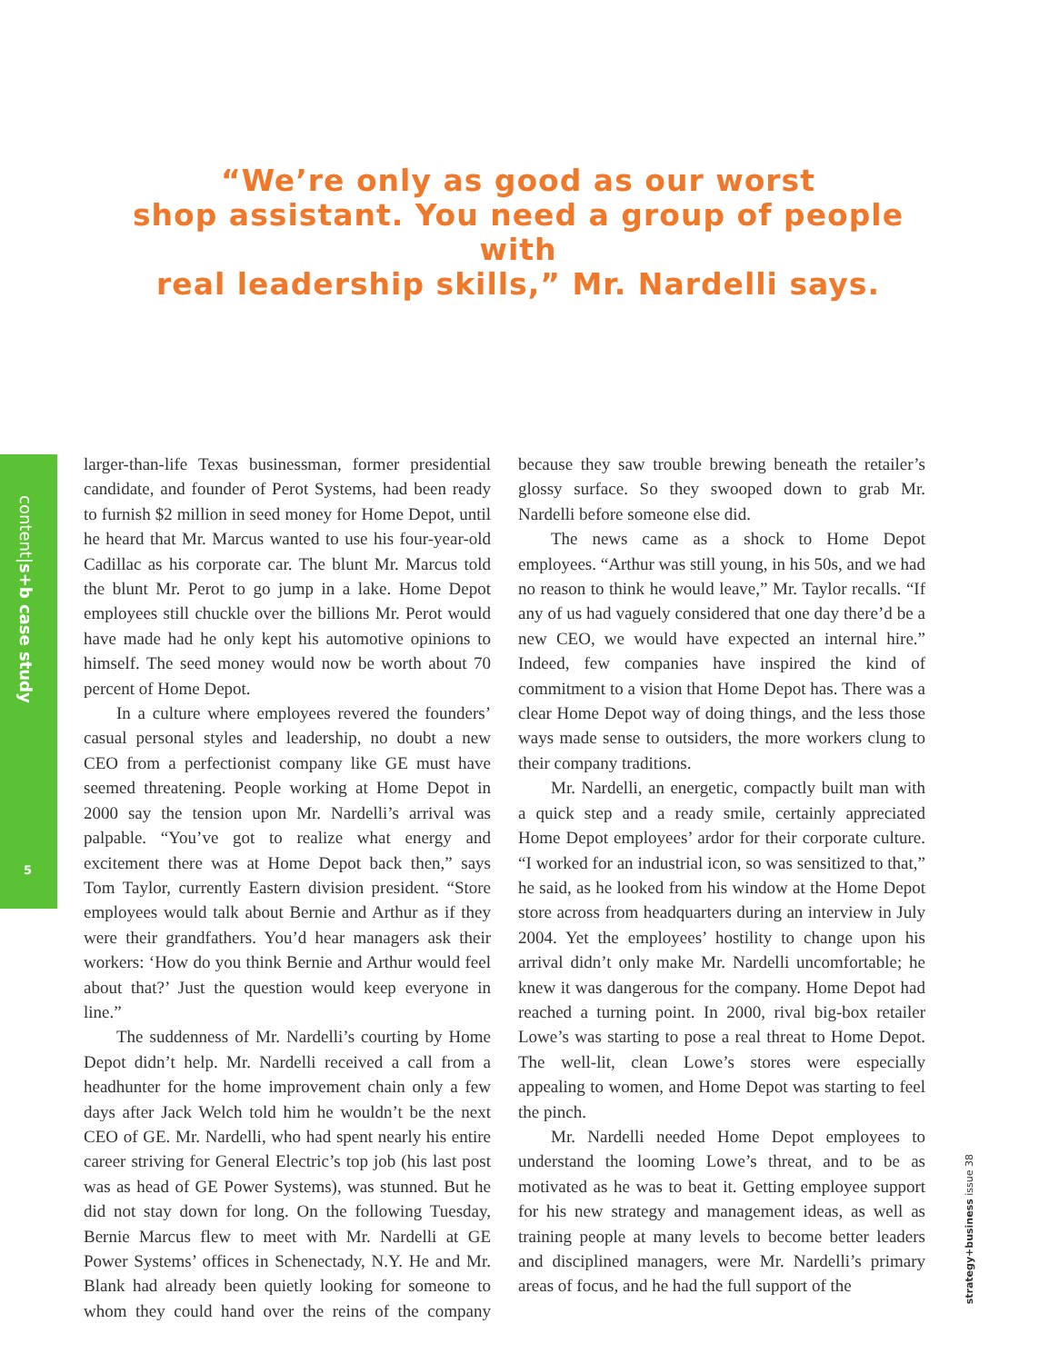“We’re only as good as our worst
shop assistant. You need a group of people with
real leadership skills,” Mr. Nardelli says.
content|s+b case study
5
larger-than-life Texas businessman, former presidential candidate, and founder of Perot Systems, had been ready to furnish $2 million in seed money for Home Depot, until he heard that Mr. Marcus wanted to use his four-year-old Cadillac as his corporate car. The blunt Mr. Marcus told the blunt Mr. Perot to go jump in a lake. Home Depot employees still chuckle over the billions Mr. Perot would have made had he only kept his automotive opinions to himself. The seed money would now be worth about 70 percent of Home Depot.
In a culture where employees revered the founders’ casual personal styles and leadership, no doubt a new CEO from a perfectionist company like GE must have seemed threatening. People working at Home Depot in 2000 say the tension upon Mr. Nardelli’s arrival was palpable. “You’ve got to realize what energy and excitement there was at Home Depot back then,” says Tom Taylor, currently Eastern division president. “Store employees would talk about Bernie and Arthur as if they were their grandfathers. You’d hear managers ask their workers: ‘How do you think Bernie and Arthur would feel about that?’ Just the question would keep everyone in line.”
The suddenness of Mr. Nardelli’s courting by Home Depot didn’t help. Mr. Nardelli received a call from a headhunter for the home improvement chain only a few days after Jack Welch told him he wouldn’t be the next CEO of GE. Mr. Nardelli, who had spent nearly his entire career striving for General Electric’s top job (his last post was as head of GE Power Systems), was stunned. But he did not stay down for long. On the following Tuesday, Bernie Marcus flew to meet with Mr. Nardelli at GE Power Systems’ offices in Schenectady, N.Y. He and Mr. Blank had already been quietly looking for someone to whom they could hand over the reins of the company because they saw trouble brewing beneath the retailer’s glossy surface. So they swooped down to grab Mr. Nardelli before someone else did.
The news came as a shock to Home Depot employees. “Arthur was still young, in his 50s, and we had no reason to think he would leave,” Mr. Taylor recalls. “If any of us had vaguely considered that one day there’d be a new CEO, we would have expected an internal hire.” Indeed, few companies have inspired the kind of commitment to a vision that Home Depot has. There was a clear Home Depot way of doing things, and the less those ways made sense to outsiders, the more workers clung to their company traditions.
Mr. Nardelli, an energetic, compactly built man with a quick step and a ready smile, certainly appreciated Home Depot employees’ ardor for their corporate culture. “I worked for an industrial icon, so was sensitized to that,” he said, as he looked from his window at the Home Depot store across from headquarters during an interview in July 2004. Yet the employees’ hostility to change upon his arrival didn’t only make Mr. Nardelli uncomfortable; he knew it was dangerous for the company. Home Depot had reached a turning point. In 2000, rival big-box retailer Lowe’s was starting to pose a real threat to Home Depot. The well-lit, clean Lowe’s stores were especially appealing to women, and Home Depot was starting to feel the pinch.
Mr. Nardelli needed Home Depot employees to understand the looming Lowe’s threat, and to be as motivated as he was to beat it. Getting employee support for his new strategy and management ideas, as well as training people at many levels to become better leaders and disciplined managers, were Mr. Nardelli’s primary areas of focus, and he had the full support of the
strategy+business issue 38